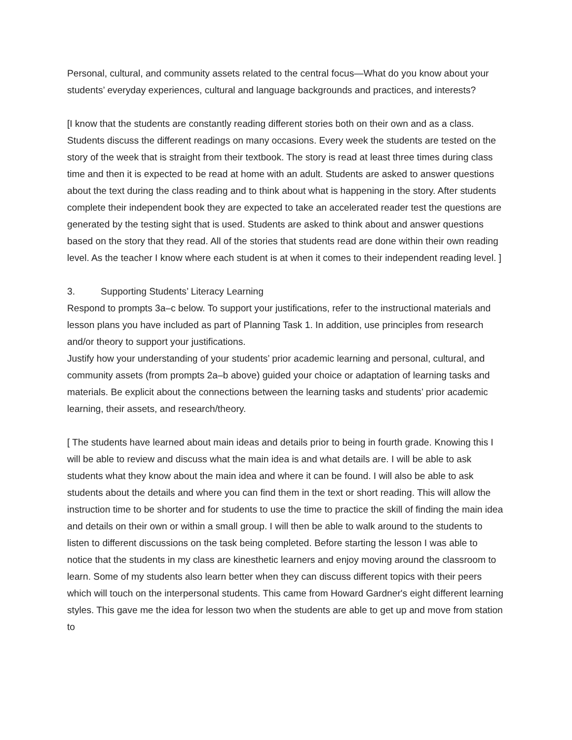Personal, cultural, and community assets related to the central focus—What do you know about your students’ everyday experiences, cultural and language backgrounds and practices, and interests?
[I know that the students are constantly reading different stories both on their own and as a class. Students discuss the different readings on many occasions. Every week the students are tested on the story of the week that is straight from their textbook. The story is read at least three times during class time and then it is expected to be read at home with an adult. Students are asked to answer questions about the text during the class reading and to think about what is happening in the story. After students complete their independent book they are expected to take an accelerated reader test the questions are generated by the testing sight that is used. Students are asked to think about and answer questions based on the story that they read. All of the stories that students read are done within their own reading level. As the teacher I know where each student is at when it comes to their independent reading level. ]
3. Supporting Students’ Literacy Learning
Respond to prompts 3a–c below. To support your justifications, refer to the instructional materials and lesson plans you have included as part of Planning Task 1. In addition, use principles from research and/or theory to support your justifications.
Justify how your understanding of your students’ prior academic learning and personal, cultural, and community assets (from prompts 2a–b above) guided your choice or adaptation of learning tasks and materials. Be explicit about the connections between the learning tasks and students’ prior academic learning, their assets, and research/theory.
[ The students have learned about main ideas and details prior to being in fourth grade. Knowing this I will be able to review and discuss what the main idea is and what details are. I will be able to ask students what they know about the main idea and where it can be found. I will also be able to ask students about the details and where you can find them in the text or short reading. This will allow the instruction time to be shorter and for students to use the time to practice the skill of finding the main idea and details on their own or within a small group. I will then be able to walk around to the students to listen to different discussions on the task being completed. Before starting the lesson I was able to notice that the students in my class are kinesthetic learners and enjoy moving around the classroom to learn. Some of my students also learn better when they can discuss different topics with their peers which will touch on the interpersonal students. This came from Howard Gardner's eight different learning styles. This gave me the idea for lesson two when the students are able to get up and move from station to